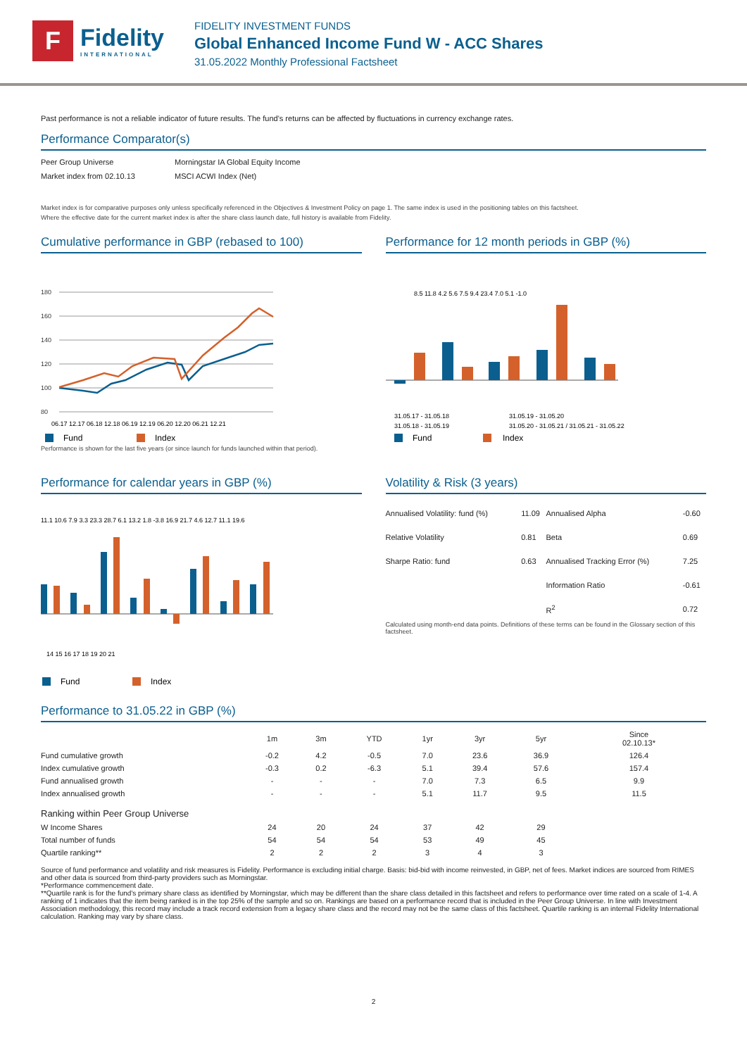F
Fidelity
INTERNATIONAL
FIDELITY INVESTMENT FUNDS
Global Enhanced Income Fund W - ACC Shares
31.05.2022 Monthly Professional Factsheet
Past performance is not a reliable indicator of future results. The fund's returns can be affected by fluctuations in currency exchange rates.
Performance Comparator(s)
| Peer Group Universe | Morningstar IA Global Equity Income |
| Market index from 02.10.13 | MSCI ACWI Index (Net) |
Market index is for comparative purposes only unless specifically referenced in the Objectives & Investment Policy on page 1. The same index is used in the positioning tables on this factsheet.
Where the effective date for the current market index is after the share class launch date, full history is available from Fidelity.
Cumulative performance in GBP (rebased to 100)
180
160
140
120
100
80
06.17 12.17 06.18 12.18 06.19 12.19 06.20 12.20 06.21 12.21
Fund
Index
Performance is shown for the last five years (or since launch for funds launched within that period).
Performance for 12 month periods in GBP (%)
8.5 11.8 4.2 5.6 7.5 9.4 23.4 7.0 5.1 -1.0
31.05.17 - 31.05.18
31.05.19 - 31.05.20
31.05.18 - 31.05.19
31.05.20 - 31.05.21 / 31.05.21 - 31.05.22
Fund
Index
Performance for calendar years in GBP (%)
11.1 10.6 7.9 3.3 23.3 28.7 6.1 13.2 1.8 -3.8 16.9 21.7 4.6 12.7 11.1 19.6
14 15 16 17 18 19 20 21
Fund
Index
Volatility & Risk (3 years)
| Annualised Volatility: fund (%) | 11.09 | Annualised Alpha | -0.60 |
| Relative Volatility | 0.81 | Beta | 0.69 |
| Sharpe Ratio: fund | 0.63 | Annualised Tracking Error (%) | 7.25 |
| | | Information Ratio | -0.61 |
| | | R<sup>2</sup> | 0.72 |
Calculated using month-end data points. Definitions of these terms can be found in the Glossary section of this factsheet.
Performance to 31.05.22 in GBP (%)
| | 1m | 3m | YTD | 1yr | 3yr | 5yr | Since 02.10.13* |
| Fund cumulative growth | -0.2 | 4.2 | -0.5 | 7.0 | 23.6 | 36.9 | 126.4 |
| Index cumulative growth | -0.3 | 0.2 | -6.3 | 5.1 | 39.4 | 57.6 | 157.4 |
| Fund annualised growth | - | - | - | 7.0 | 7.3 | 6.5 | 9.9 |
| Index annualised growth | - | - | - | 5.1 | 11.7 | 9.5 | 11.5 |
| Ranking within Peer Group Universe | | | | | | | |
| W Income Shares | 24 | 20 | 24 | 37 | 42 | 29 | |
| Total number of funds | 54 | 54 | 54 | 53 | 49 | 45 | |
| Quartile ranking** | 2 | 2 | 2 | 3 | 4 | 3 | |
Source of fund performance and volatility and risk measures is Fidelity. Performance is excluding initial charge. Basis: bid-bid with income reinvested, in GBP, net of fees. Market indices are sourced from RIMES and other data is sourced from third-party providers such as Morningstar.
*Performance commencement date.
**Quartile rank is for the fund's primary share class as identified by Morningstar, which may be different than the share class detailed in this factsheet and refers to performance over time rated on a scale of 1-4. A ranking of 1 indicates that the item being ranked is in the top 25% of the sample and so on. Rankings are based on a performance record that is included in the Peer Group Universe. In line with Investment Association methodology, this record may include a track record extension from a legacy share class and the record may not be the same class of this factsheet. Quartile ranking is an internal Fidelity International calculation. Ranking may vary by share class.
2